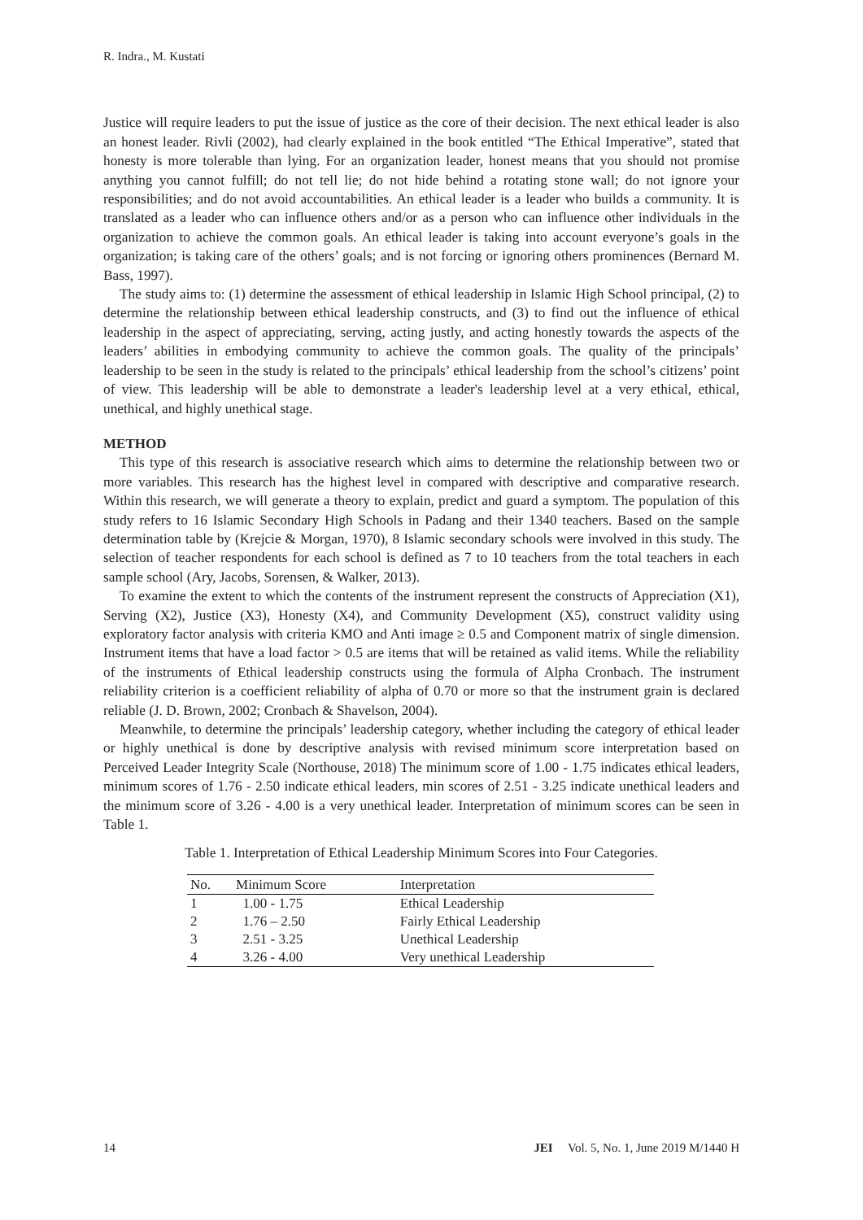R. Indra., M. Kustati
Justice will require leaders to put the issue of justice as the core of their decision. The next ethical leader is also an honest leader. Rivli (2002), had clearly explained in the book entitled “The Ethical Imperative”, stated that honesty is more tolerable than lying. For an organization leader, honest means that you should not promise anything you cannot fulfill; do not tell lie; do not hide behind a rotating stone wall; do not ignore your responsibilities; and do not avoid accountabilities. An ethical leader is a leader who builds a community. It is translated as a leader who can influence others and/or as a person who can influence other individuals in the organization to achieve the common goals. An ethical leader is taking into account everyone’s goals in the organization; is taking care of the others’ goals; and is not forcing or ignoring others prominences (Bernard M. Bass, 1997).
The study aims to: (1) determine the assessment of ethical leadership in Islamic High School principal, (2) to determine the relationship between ethical leadership constructs, and (3) to find out the influence of ethical leadership in the aspect of appreciating, serving, acting justly, and acting honestly towards the aspects of the leaders’ abilities in embodying community to achieve the common goals. The quality of the principals’ leadership to be seen in the study is related to the principals’ ethical leadership from the school’s citizens’ point of view. This leadership will be able to demonstrate a leader's leadership level at a very ethical, ethical, unethical, and highly unethical stage.
METHOD
This type of this research is associative research which aims to determine the relationship between two or more variables. This research has the highest level in compared with descriptive and comparative research. Within this research, we will generate a theory to explain, predict and guard a symptom. The population of this study refers to 16 Islamic Secondary High Schools in Padang and their 1340 teachers. Based on the sample determination table by (Krejcie & Morgan, 1970), 8 Islamic secondary schools were involved in this study. The selection of teacher respondents for each school is defined as 7 to 10 teachers from the total teachers in each sample school (Ary, Jacobs, Sorensen, & Walker, 2013).
To examine the extent to which the contents of the instrument represent the constructs of Appreciation (X1), Serving (X2), Justice (X3), Honesty (X4), and Community Development (X5), construct validity using exploratory factor analysis with criteria KMO and Anti image ≥ 0.5 and Component matrix of single dimension. Instrument items that have a load factor > 0.5 are items that will be retained as valid items. While the reliability of the instruments of Ethical leadership constructs using the formula of Alpha Cronbach. The instrument reliability criterion is a coefficient reliability of alpha of 0.70 or more so that the instrument grain is declared reliable (J. D. Brown, 2002; Cronbach & Shavelson, 2004).
Meanwhile, to determine the principals’ leadership category, whether including the category of ethical leader or highly unethical is done by descriptive analysis with revised minimum score interpretation based on Perceived Leader Integrity Scale (Northouse, 2018) The minimum score of 1.00 - 1.75 indicates ethical leaders, minimum scores of 1.76 - 2.50 indicate ethical leaders, min scores of 2.51 - 3.25 indicate unethical leaders and the minimum score of 3.26 - 4.00 is a very unethical leader. Interpretation of minimum scores can be seen in Table 1.
Table 1. Interpretation of Ethical Leadership Minimum Scores into Four Categories.
| No. | Minimum Score | Interpretation |
| --- | --- | --- |
| 1 | 1.00 - 1.75 | Ethical Leadership |
| 2 | 1.76 – 2.50 | Fairly Ethical Leadership |
| 3 | 2.51 - 3.25 | Unethical Leadership |
| 4 | 3.26 - 4.00 | Very unethical Leadership |
14 JEI Vol. 5, No. 1, June 2019 M/1440 H